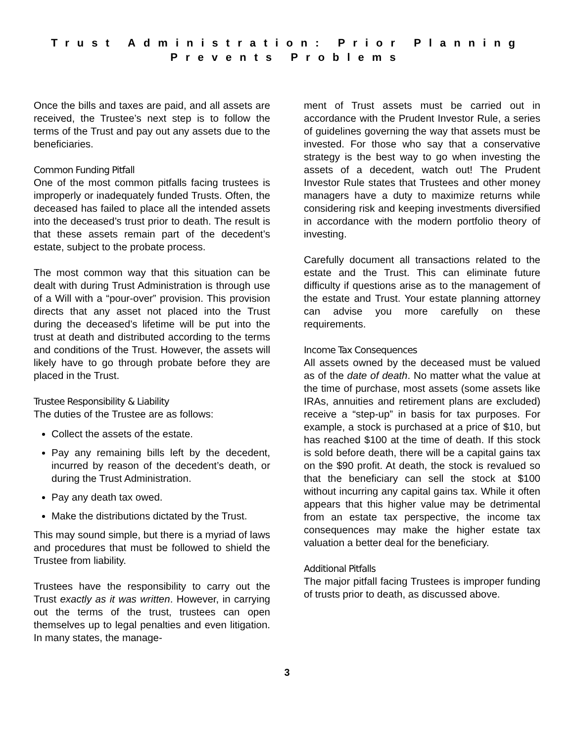Trust Administration: Prior Planning
Prevents Problems
Once the bills and taxes are paid, and all assets are received, the Trustee’s next step is to follow the terms of the Trust and pay out any assets due to the beneficiaries.
Common Funding Pitfall
One of the most common pitfalls facing trustees is improperly or inadequately funded Trusts. Often, the deceased has failed to place all the intended assets into the deceased’s trust prior to death. The result is that these assets remain part of the decedent’s estate, subject to the probate process.
The most common way that this situation can be dealt with during Trust Administration is through use of a Will with a “pour-over” provision. This provision directs that any asset not placed into the Trust during the deceased’s lifetime will be put into the trust at death and distributed according to the terms and conditions of the Trust. However, the assets will likely have to go through probate before they are placed in the Trust.
Trustee Responsibility & Liability
The duties of the Trustee are as follows:
Collect the assets of the estate.
Pay any remaining bills left by the decedent, incurred by reason of the decedent’s death, or during the Trust Administration.
Pay any death tax owed.
Make the distributions dictated by the Trust.
This may sound simple, but there is a myriad of laws and procedures that must be followed to shield the Trustee from liability.
Trustees have the responsibility to carry out the Trust exactly as it was written. However, in carrying out the terms of the trust, trustees can open themselves up to legal penalties and even litigation. In many states, the manage-
ment of Trust assets must be carried out in accordance with the Prudent Investor Rule, a series of guidelines governing the way that assets must be invested. For those who say that a conservative strategy is the best way to go when investing the assets of a decedent, watch out! The Prudent Investor Rule states that Trustees and other money managers have a duty to maximize returns while considering risk and keeping investments diversified in accordance with the modern portfolio theory of investing.
Carefully document all transactions related to the estate and the Trust. This can eliminate future difficulty if questions arise as to the management of the estate and Trust. Your estate planning attorney can advise you more carefully on these requirements.
Income Tax Consequences
All assets owned by the deceased must be valued as of the date of death. No matter what the value at the time of purchase, most assets (some assets like IRAs, annuities and retirement plans are excluded) receive a “step-up” in basis for tax purposes. For example, a stock is purchased at a price of $10, but has reached $100 at the time of death. If this stock is sold before death, there will be a capital gains tax on the $90 profit. At death, the stock is revalued so that the beneficiary can sell the stock at $100 without incurring any capital gains tax. While it often appears that this higher value may be detrimental from an estate tax perspective, the income tax consequences may make the higher estate tax valuation a better deal for the beneficiary.
Additional Pitfalls
The major pitfall facing Trustees is improper funding of trusts prior to death, as discussed above.
3